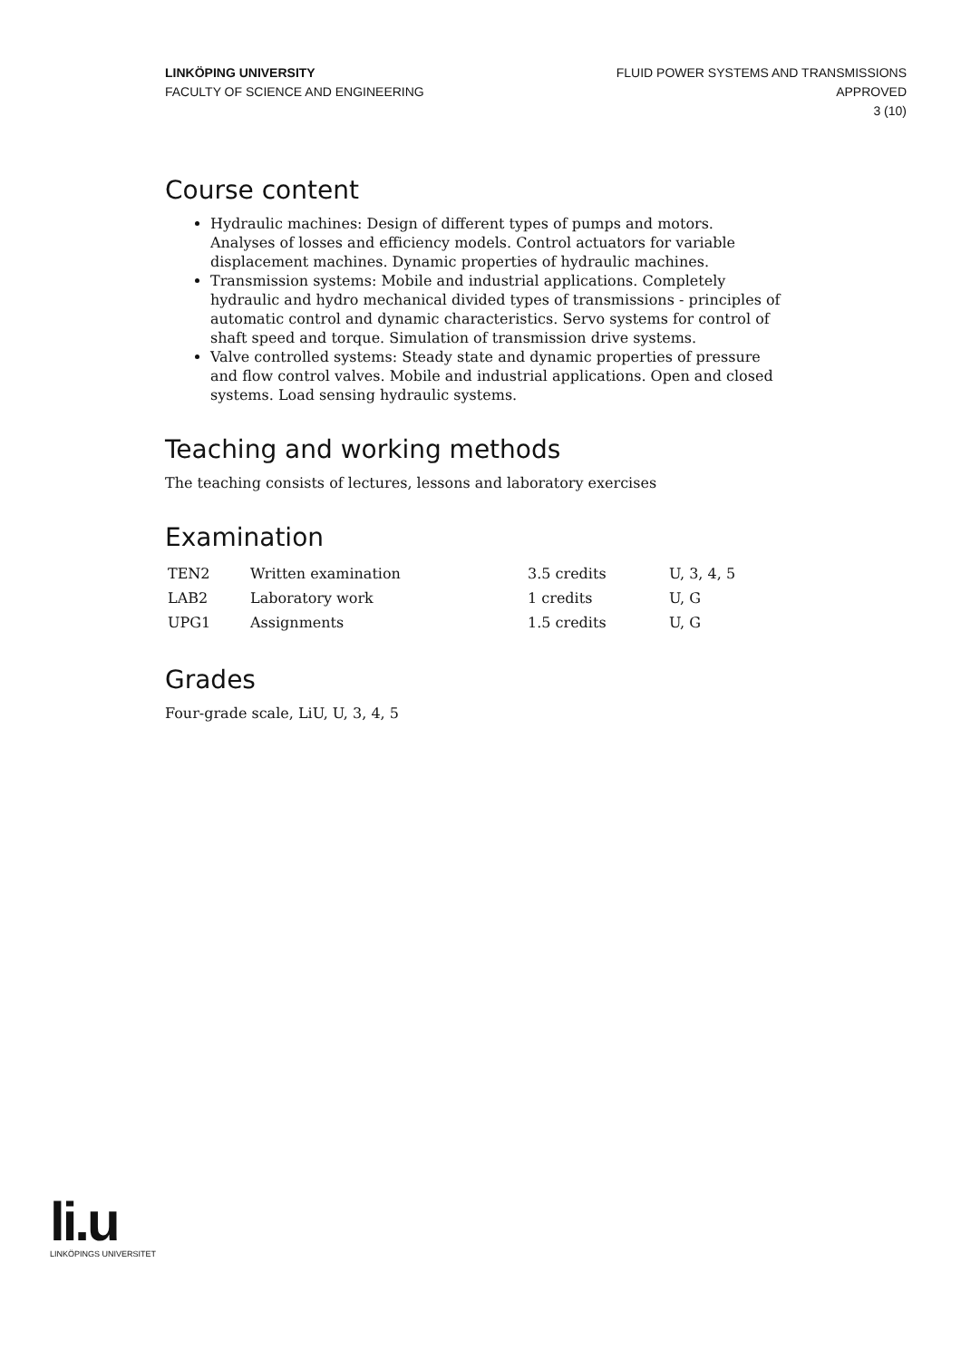LINKÖPING UNIVERSITY
FACULTY OF SCIENCE AND ENGINEERING
FLUID POWER SYSTEMS AND TRANSMISSIONS
APPROVED
3 (10)
Course content
Hydraulic machines: Design of different types of pumps and motors. Analyses of losses and efficiency models. Control actuators for variable displacement machines. Dynamic properties of hydraulic machines.
Transmission systems: Mobile and industrial applications. Completely hydraulic and hydro mechanical divided types of transmissions - principles of automatic control and dynamic characteristics. Servo systems for control of shaft speed and torque. Simulation of transmission drive systems.
Valve controlled systems: Steady state and dynamic properties of pressure and flow control valves. Mobile and industrial applications. Open and closed systems. Load sensing hydraulic systems.
Teaching and working methods
The teaching consists of lectures, lessons and laboratory exercises
Examination
| TEN2 | Written examination | 3.5 credits | U, 3, 4, 5 |
| LAB2 | Laboratory work | 1 credits | U, G |
| UPG1 | Assignments | 1.5 credits | U, G |
Grades
Four-grade scale, LiU, U, 3, 4, 5
li.u
LINKÖPINGS UNIVERSITET